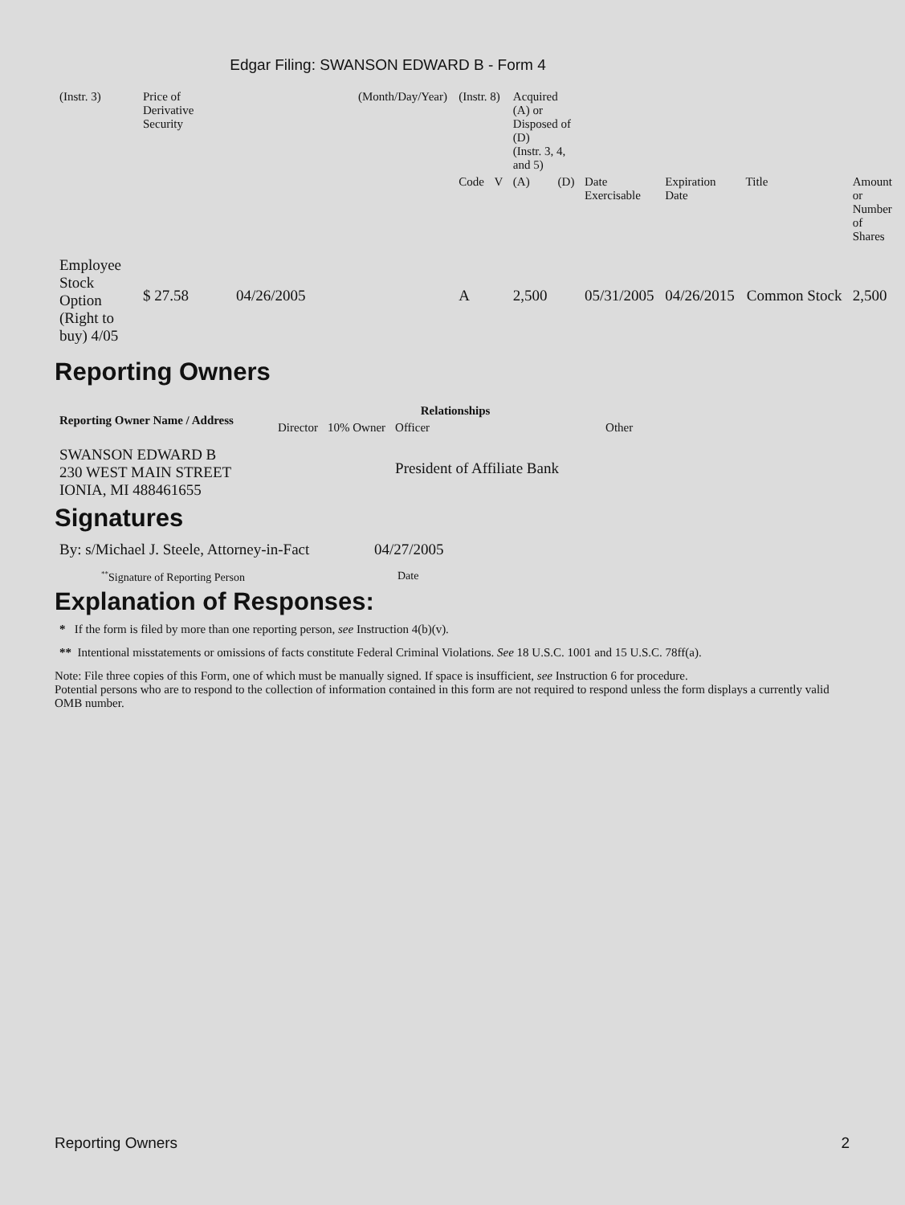Edgar Filing: SWANSON EDWARD B - Form 4
| (Instr. 3) | Price of Derivative Security | | (Month/Day/Year) | (Instr. 8) | | Acquired (A) or Disposed of (D) (Instr. 3, 4, and 5) | | | | | |
| | | | | Code | V | (A) | (D) | Date Exercisable | Expiration Date | Title | Amount or Number of Shares |
| Employee Stock Option (Right to buy) 4/05 | $ 27.58 | 04/26/2005 | | A | | 2,500 | | 05/31/2005 | 04/26/2015 | Common Stock | 2,500 |
Reporting Owners
| Reporting Owner Name / Address | Relationships | | | |
| --- | --- | --- | --- | --- |
| | Director | 10% Owner | Officer | Other |
| SWANSON EDWARD B 230 WEST MAIN STREET IONIA, MI 488461655 | | | President of Affiliate Bank | |
Signatures
| By: s/Michael J. Steele, Attorney-in-Fact | 04/27/2005 |
| <sup>**</sup> Signature of Reporting Person | Date |
Explanation of Responses:
* If the form is filed by more than one reporting person, see Instruction 4(b)(v).
** Intentional misstatements or omissions of facts constitute Federal Criminal Violations. See 18 U.S.C. 1001 and 15 U.S.C. 78ff(a).
Note: File three copies of this Form, one of which must be manually signed. If space is insufficient, see Instruction 6 for procedure.
Potential persons who are to respond to the collection of information contained in this form are not required to respond unless the form displays a currently valid OMB number.
Reporting Owners 2